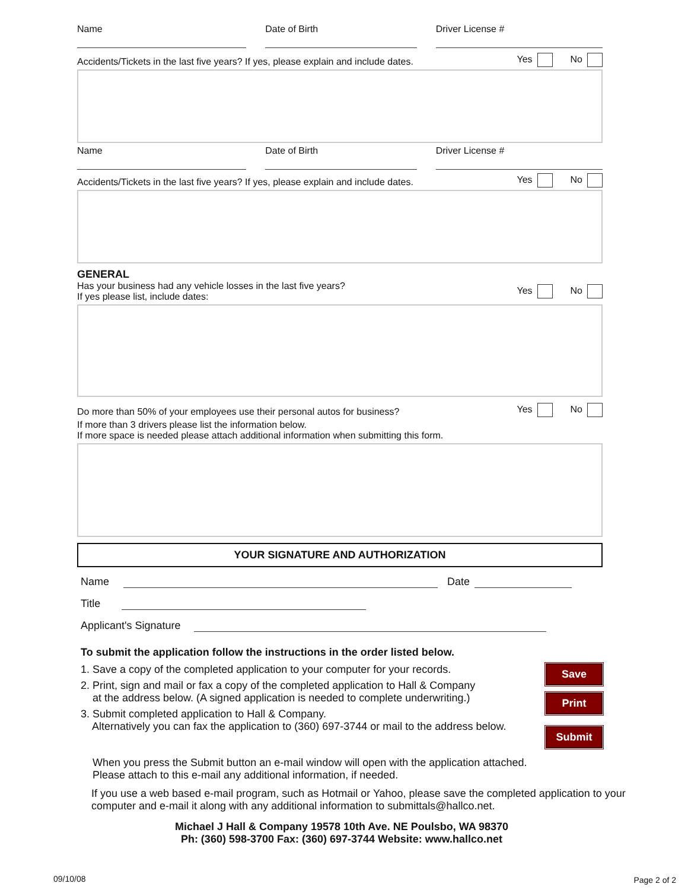Name
Date of Birth
Driver License #
Accidents/Tickets in the last five years? If yes, please explain and include dates. Yes No
Name
Date of Birth
Driver License #
Accidents/Tickets in the last five years? If yes, please explain and include dates. Yes No
GENERAL
Has your business had any vehicle losses in the last five years?
If yes please list, include dates: Yes No
Do more than 50% of your employees use their personal autos for business? Yes No
If more than 3 drivers please list the information below.
If more space is needed please attach additional information when submitting this form.
YOUR SIGNATURE AND AUTHORIZATION
Name Date
Title
Applicant's Signature
To submit the application follow the instructions in the order listed below.
1. Save a copy of the completed application to your computer for your records.
2. Print, sign and mail or fax a copy of the completed application to Hall & Company
at the address below. (A signed application is needed to complete underwriting.)
3. Submit completed application to Hall & Company.
Alternatively you can fax the application to (360) 697-3744 or mail to the address below.
Save
Print
Submit
When you press the Submit button an e-mail window will open with the application attached.
Please attach to this e-mail any additional information, if needed.
If you use a web based e-mail program, such as Hotmail or Yahoo, please save the completed application to your computer and e-mail it along with any additional information to submittals@hallco.net.
Michael J Hall & Company 19578 10th Ave. NE Poulsbo, WA 98370
Ph: (360) 598-3700 Fax: (360) 697-3744 Website: www.hallco.net
09/10/08 Page 2 of 2